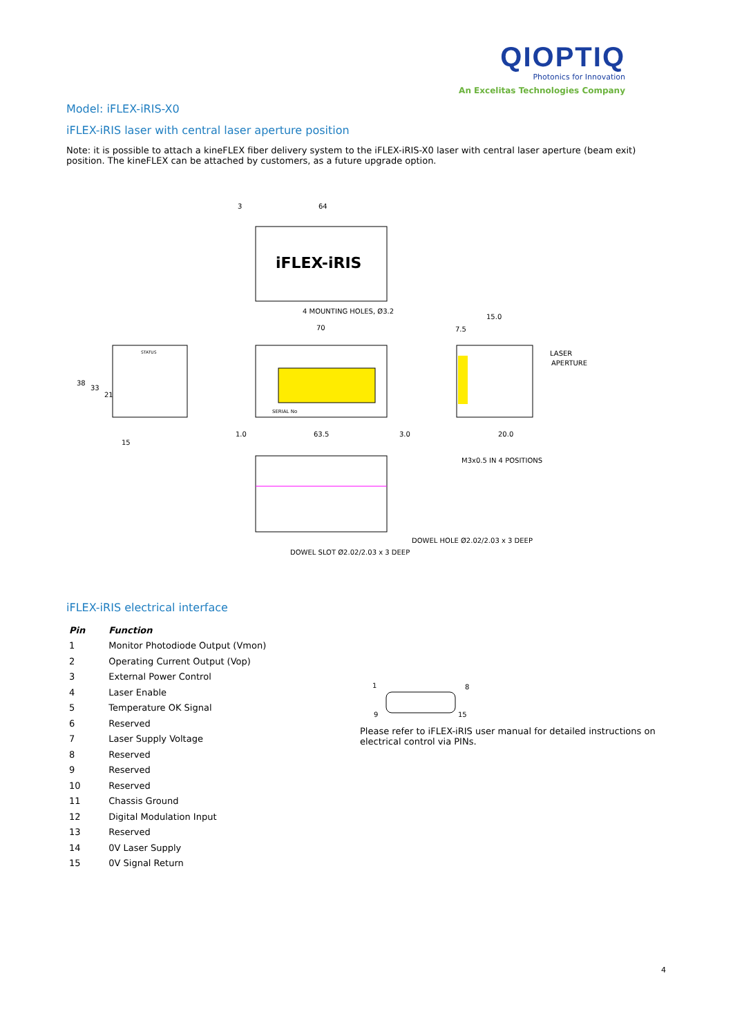QIOPTIQ
Photonics for Innovation
An Excelitas Technologies Company
Model: iFLEX-iRIS-X0
iFLEX-iRIS laser with central laser aperture position
Note: it is possible to attach a kineFLEX fiber delivery system to the iFLEX-iRIS-X0 laser with central laser aperture (beam exit) position. The kineFLEX can be attached by customers, as a future upgrade option.
iFLEX-iRIS
64
3
4 MOUNTING HOLES, Ø3.2
70
SERIAL No
STATUS
15
38
33
21
15.0
7.5
LASER
APERTURE
20.0
M3x0.5 IN 4 POSITIONS
1.0
63.5
3.0
DOWEL HOLE Ø2.02/2.03 x 3 DEEP
DOWEL SLOT Ø2.02/2.03 x 3 DEEP
iFLEX-iRIS electrical interface
| Pin | Function |
| --- | --- |
| 1 | Monitor Photodiode Output (Vmon) |
| 2 | Operating Current Output (Vop) |
| 3 | External Power Control |
| 4 | Laser Enable |
| 5 | Temperature OK Signal |
| 6 | Reserved |
| 7 | Laser Supply Voltage |
| 8 | Reserved |
| 9 | Reserved |
| 10 | Reserved |
| 11 | Chassis Ground |
| 12 | Digital Modulation Input |
| 13 | Reserved |
| 14 | 0V Laser Supply |
| 15 | 0V Signal Return |
1
8
9
15
Please refer to iFLEX-iRIS user manual for detailed instructions on electrical control via PINs.
4